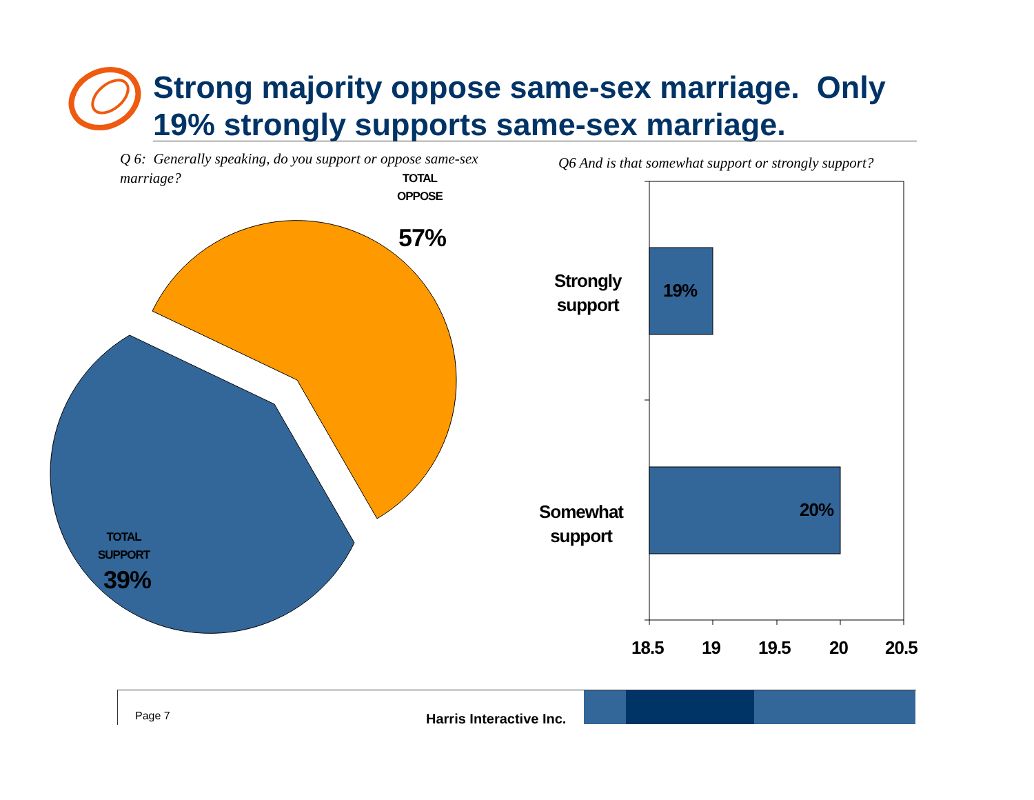Strong majority oppose same-sex marriage. Only 19% strongly supports same-sex marriage.
Q 6: Generally speaking, do you support or oppose same-sex marriage?
Q6 And is that somewhat support or strongly support?
TOTAL
OPPOSE
57%
TOTAL
SUPPORT
39%
Strongly
support
19%
Somewhat
support
20%
18.5 19 19.5 20 20.5
Page 7 Harris Interactive Inc.